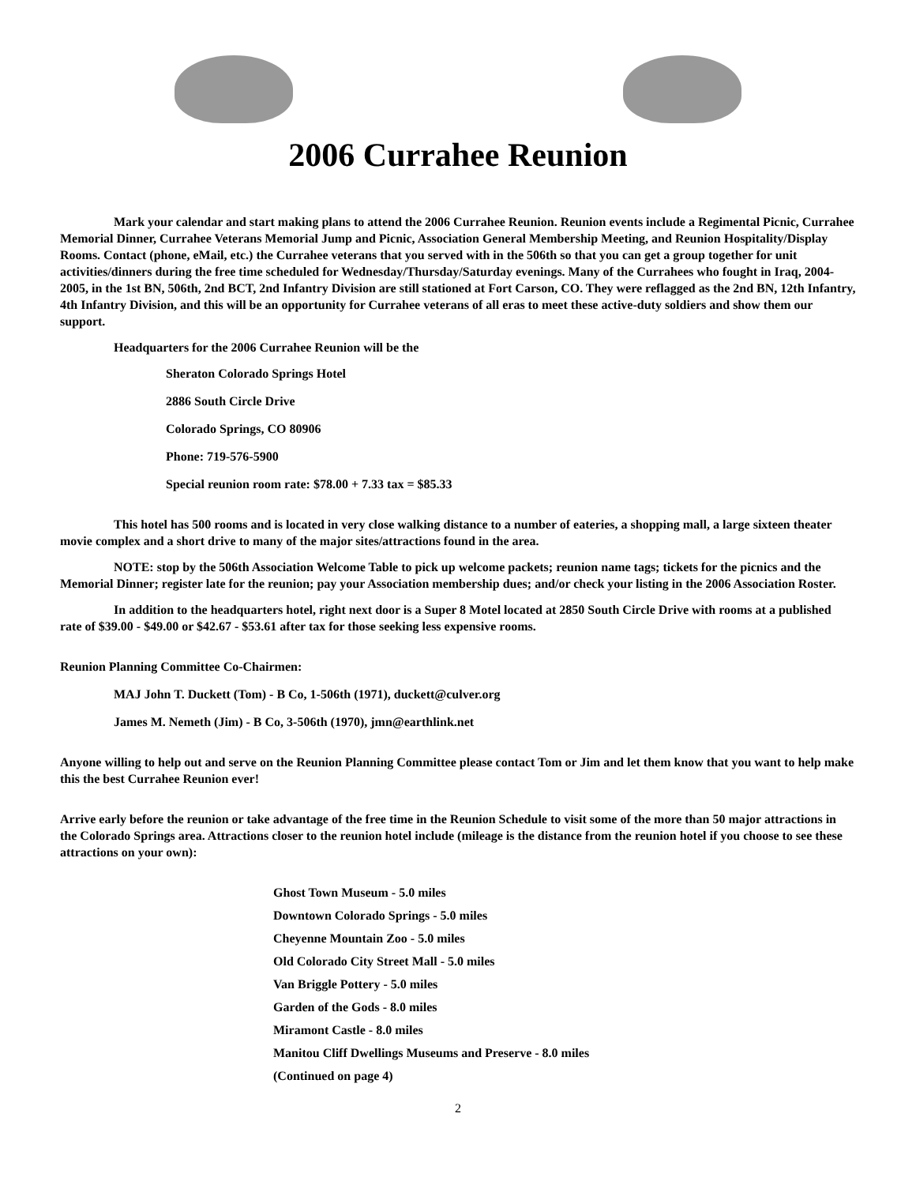2006 Currahee Reunion
Mark your calendar and start making plans to attend the 2006 Currahee Reunion. Reunion events include a Regimental Picnic, Currahee Memorial Dinner, Currahee Veterans Memorial Jump and Picnic, Association General Membership Meeting, and Reunion Hospitality/Display Rooms. Contact (phone, eMail, etc.) the Currahee veterans that you served with in the 506th so that you can get a group together for unit activities/dinners during the free time scheduled for Wednesday/Thursday/Saturday evenings. Many of the Currahees who fought in Iraq, 2004-2005, in the 1st BN, 506th, 2nd BCT, 2nd Infantry Division are still stationed at Fort Carson, CO. They were reflagged as the 2nd BN, 12th Infantry, 4th Infantry Division, and this will be an opportunity for Currahee veterans of all eras to meet these active-duty soldiers and show them our support.
Headquarters for the 2006 Currahee Reunion will be the
Sheraton Colorado Springs Hotel
2886 South Circle Drive
Colorado Springs, CO 80906
Phone: 719-576-5900
Special reunion room rate: $78.00 + 7.33 tax = $85.33
This hotel has 500 rooms and is located in very close walking distance to a number of eateries, a shopping mall, a large sixteen theater movie complex and a short drive to many of the major sites/attractions found in the area.
NOTE: stop by the 506th Association Welcome Table to pick up welcome packets; reunion name tags; tickets for the picnics and the Memorial Dinner; register late for the reunion; pay your Association membership dues; and/or check your listing in the 2006 Association Roster.
In addition to the headquarters hotel, right next door is a Super 8 Motel located at 2850 South Circle Drive with rooms at a published rate of $39.00 - $49.00 or $42.67 - $53.61 after tax for those seeking less expensive rooms.
Reunion Planning Committee Co-Chairmen:
MAJ John T. Duckett (Tom) - B Co, 1-506th (1971), duckett@culver.org
James M. Nemeth (Jim) - B Co, 3-506th (1970), jmn@earthlink.net
Anyone willing to help out and serve on the Reunion Planning Committee please contact Tom or Jim and let them know that you want to help make this the best Currahee Reunion ever!
Arrive early before the reunion or take advantage of the free time in the Reunion Schedule to visit some of the more than 50 major attractions in the Colorado Springs area. Attractions closer to the reunion hotel include (mileage is the distance from the reunion hotel if you choose to see these attractions on your own):
Ghost Town Museum - 5.0 miles
Downtown Colorado Springs - 5.0 miles
Cheyenne Mountain Zoo - 5.0 miles
Old Colorado City Street Mall - 5.0 miles
Van Briggle Pottery - 5.0 miles
Garden of the Gods - 8.0 miles
Miramont Castle - 8.0 miles
Manitou Cliff Dwellings Museums and Preserve - 8.0 miles
(Continued on page 4)
2